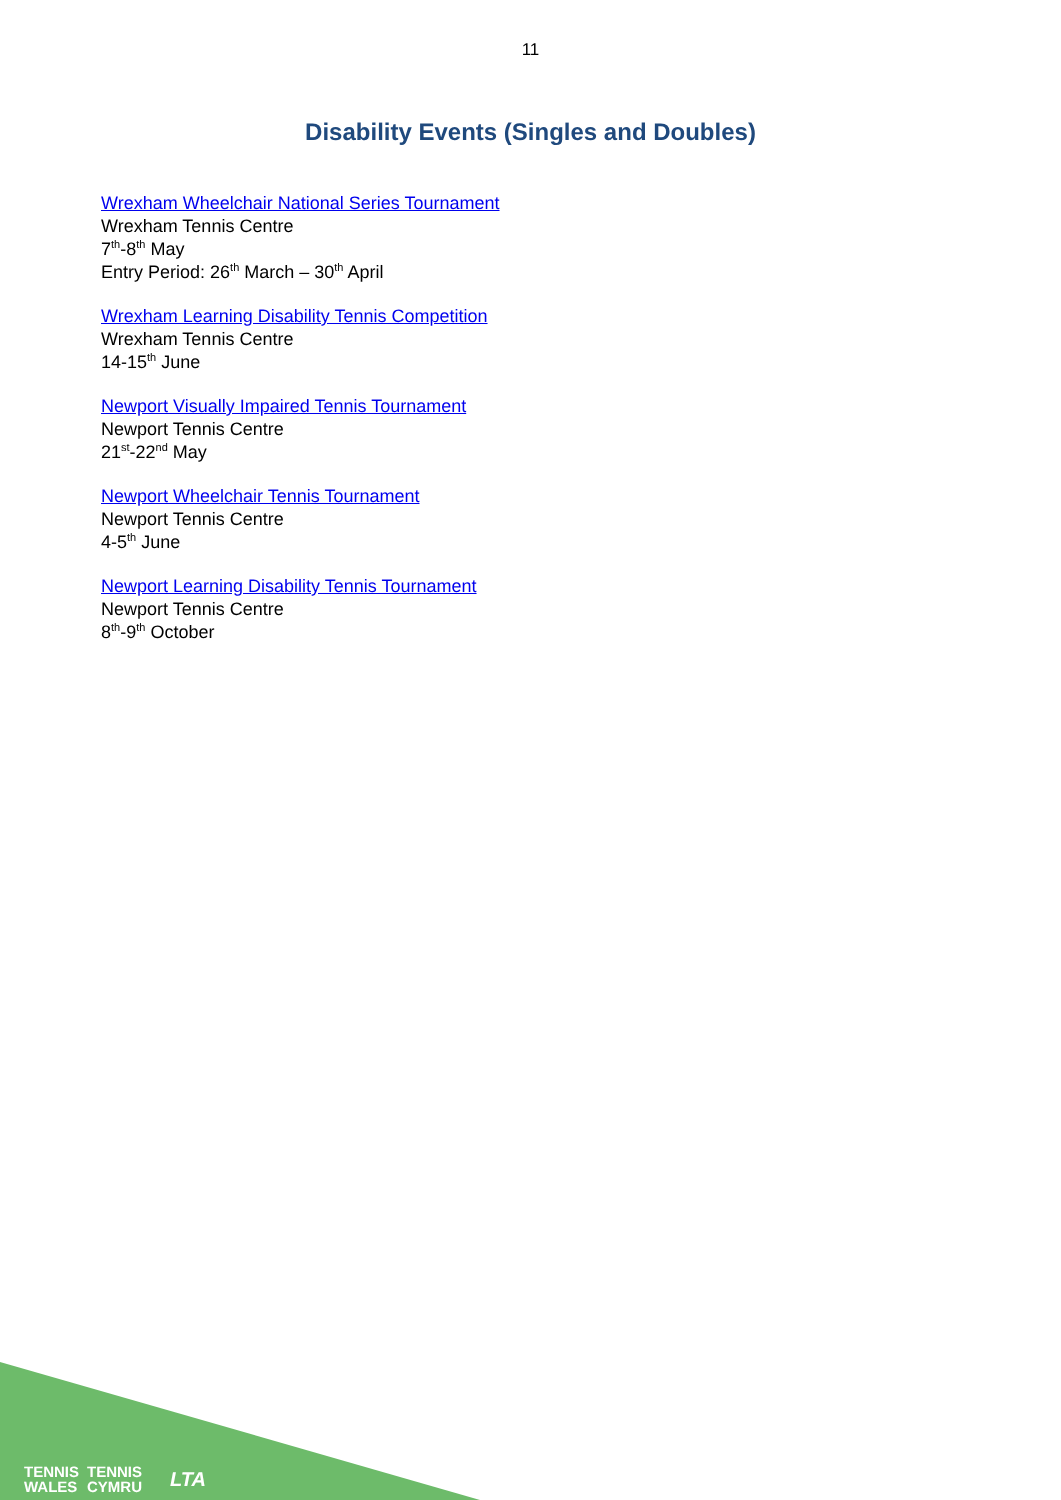11
Disability Events (Singles and Doubles)
Wrexham Wheelchair National Series Tournament
Wrexham Tennis Centre
7<sup>th</sup>-8<sup>th</sup> May
Entry Period: 26<sup>th</sup> March – 30<sup>th</sup> April
Wrexham Learning Disability Tennis Competition
Wrexham Tennis Centre
14-15<sup>th</sup> June
Newport Visually Impaired Tennis Tournament
Newport Tennis Centre
21<sup>st</sup>-22<sup>nd</sup> May
Newport Wheelchair Tennis Tournament
Newport Tennis Centre
4-5<sup>th</sup> June
Newport Learning Disability Tennis Tournament
Newport Tennis Centre
8<sup>th</sup>-9<sup>th</sup> October
TENNIS
WALES
TENNIS
CYMRU
LTA